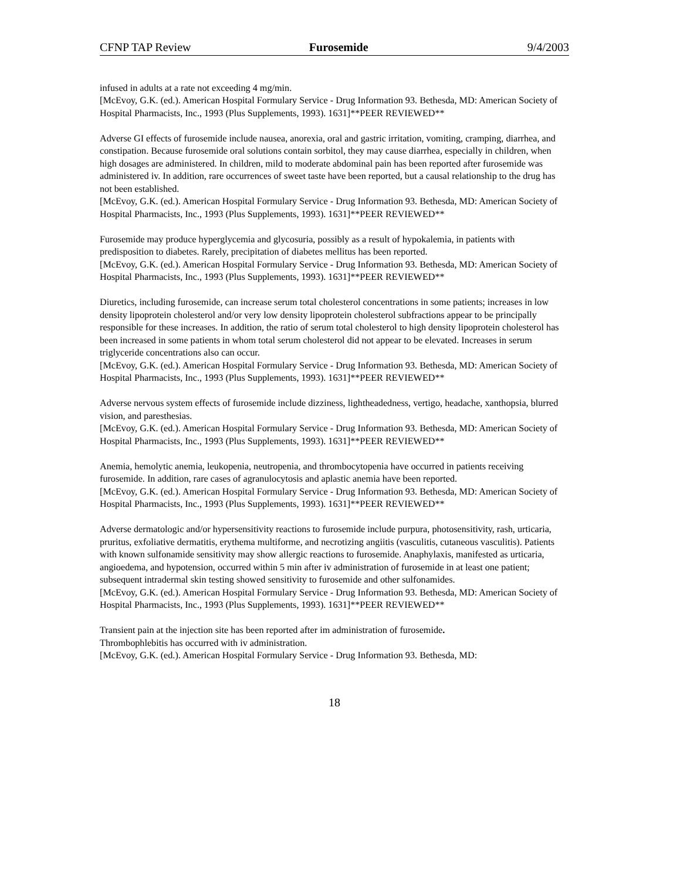CFNP TAP Review Furosemide 9/4/2003
infused in adults at a rate not exceeding 4 mg/min.
[McEvoy, G.K. (ed.). American Hospital Formulary Service - Drug Information 93. Bethesda, MD: American Society of Hospital Pharmacists, Inc., 1993 (Plus Supplements, 1993). 1631]**PEER REVIEWED**
Adverse GI effects of furosemide include nausea, anorexia, oral and gastric irritation, vomiting, cramping, diarrhea, and constipation. Because furosemide oral solutions contain sorbitol, they may cause diarrhea, especially in children, when high dosages are administered. In children, mild to moderate abdominal pain has been reported after furosemide was administered iv. In addition, rare occurrences of sweet taste have been reported, but a causal relationship to the drug has not been established.
[McEvoy, G.K. (ed.). American Hospital Formulary Service - Drug Information 93. Bethesda, MD: American Society of Hospital Pharmacists, Inc., 1993 (Plus Supplements, 1993). 1631]**PEER REVIEWED**
Furosemide may produce hyperglycemia and glycosuria, possibly as a result of hypokalemia, in patients with predisposition to diabetes. Rarely, precipitation of diabetes mellitus has been reported.
[McEvoy, G.K. (ed.). American Hospital Formulary Service - Drug Information 93. Bethesda, MD: American Society of Hospital Pharmacists, Inc., 1993 (Plus Supplements, 1993). 1631]**PEER REVIEWED**
Diuretics, including furosemide, can increase serum total cholesterol concentrations in some patients; increases in low density lipoprotein cholesterol and/or very low density lipoprotein cholesterol subfractions appear to be principally responsible for these increases. In addition, the ratio of serum total cholesterol to high density lipoprotein cholesterol has been increased in some patients in whom total serum cholesterol did not appear to be elevated. Increases in serum triglyceride concentrations also can occur.
[McEvoy, G.K. (ed.). American Hospital Formulary Service - Drug Information 93. Bethesda, MD: American Society of Hospital Pharmacists, Inc., 1993 (Plus Supplements, 1993). 1631]**PEER REVIEWED**
Adverse nervous system effects of furosemide include dizziness, lightheadedness, vertigo, headache, xanthopsia, blurred vision, and paresthesias.
[McEvoy, G.K. (ed.). American Hospital Formulary Service - Drug Information 93. Bethesda, MD: American Society of Hospital Pharmacists, Inc., 1993 (Plus Supplements, 1993). 1631]**PEER REVIEWED**
Anemia, hemolytic anemia, leukopenia, neutropenia, and thrombocytopenia have occurred in patients receiving furosemide. In addition, rare cases of agranulocytosis and aplastic anemia have been reported.
[McEvoy, G.K. (ed.). American Hospital Formulary Service - Drug Information 93. Bethesda, MD: American Society of Hospital Pharmacists, Inc., 1993 (Plus Supplements, 1993). 1631]**PEER REVIEWED**
Adverse dermatologic and/or hypersensitivity reactions to furosemide include purpura, photosensitivity, rash, urticaria, pruritus, exfoliative dermatitis, erythema multiforme, and necrotizing angiitis (vasculitis, cutaneous vasculitis). Patients with known sulfonamide sensitivity may show allergic reactions to furosemide. Anaphylaxis, manifested as urticaria, angioedema, and hypotension, occurred within 5 min after iv administration of furosemide in at least one patient; subsequent intradermal skin testing showed sensitivity to furosemide and other sulfonamides.
[McEvoy, G.K. (ed.). American Hospital Formulary Service - Drug Information 93. Bethesda, MD: American Society of Hospital Pharmacists, Inc., 1993 (Plus Supplements, 1993). 1631]**PEER REVIEWED**
Transient pain at the injection site has been reported after im administration of furosemide.
Thrombophlebitis has occurred with iv administration.
[McEvoy, G.K. (ed.). American Hospital Formulary Service - Drug Information 93. Bethesda, MD:
18